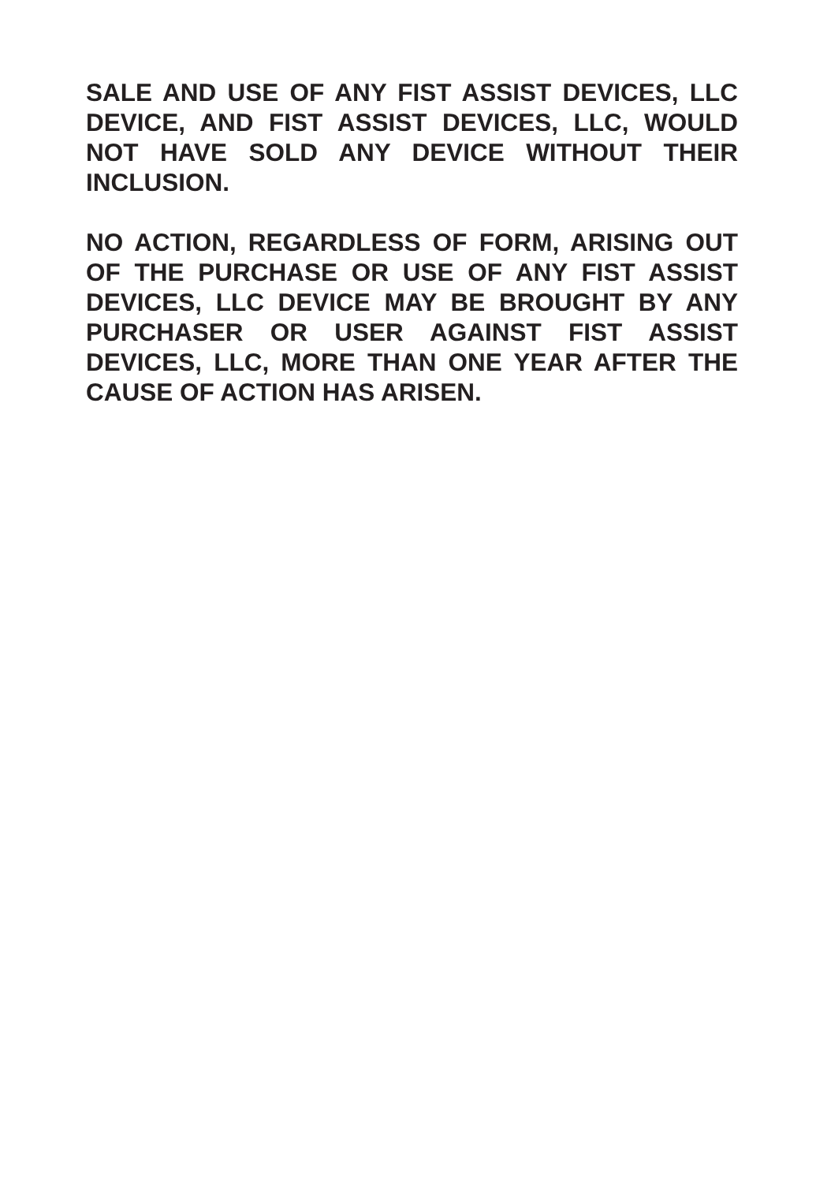SALE AND USE OF ANY FIST ASSIST DEVICES, LLC DEVICE, AND FIST ASSIST DEVICES, LLC, WOULD NOT HAVE SOLD ANY DEVICE WITHOUT THEIR INCLUSION.
NO ACTION, REGARDLESS OF FORM, ARISING OUT OF THE PURCHASE OR USE OF ANY FIST ASSIST DEVICES, LLC DEVICE MAY BE BROUGHT BY ANY PURCHASER OR USER AGAINST FIST ASSIST DEVICES, LLC, MORE THAN ONE YEAR AFTER THE CAUSE OF ACTION HAS ARISEN.